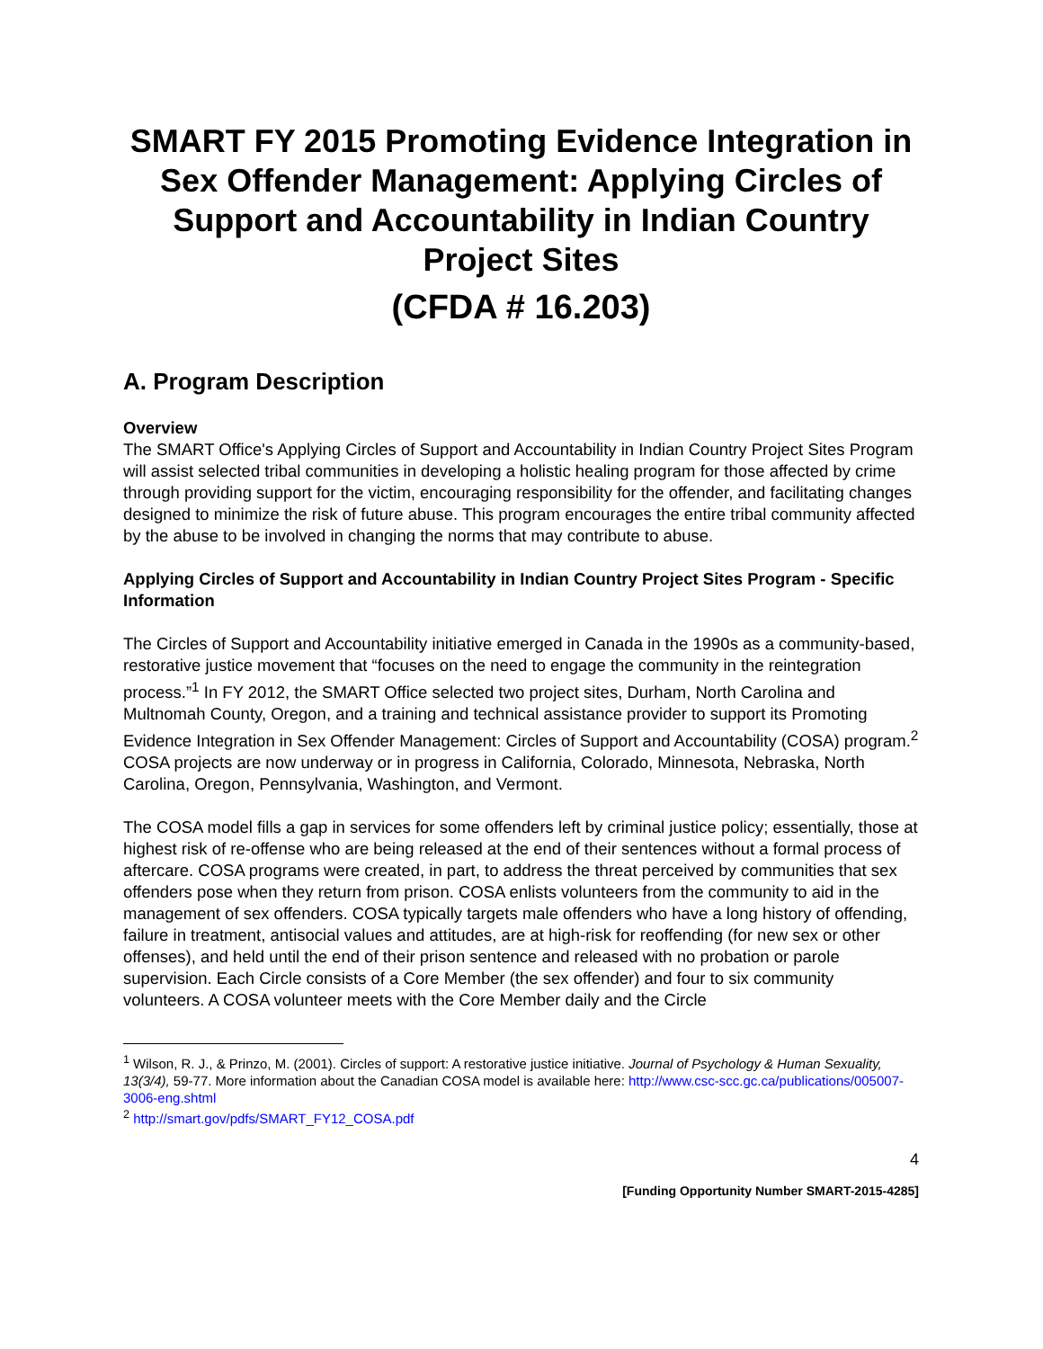SMART FY 2015 Promoting Evidence Integration in Sex Offender Management: Applying Circles of Support and Accountability in Indian Country Project Sites
(CFDA # 16.203)
A. Program Description
Overview
The SMART Office's Applying Circles of Support and Accountability in Indian Country Project Sites Program will assist selected tribal communities in developing a holistic healing program for those affected by crime through providing support for the victim, encouraging responsibility for the offender, and facilitating changes designed to minimize the risk of future abuse. This program encourages the entire tribal community affected by the abuse to be involved in changing the norms that may contribute to abuse.
Applying Circles of Support and Accountability in Indian Country Project Sites Program - Specific Information
The Circles of Support and Accountability initiative emerged in Canada in the 1990s as a community-based, restorative justice movement that “focuses on the need to engage the community in the reintegration process.”<sup>1</sup> In FY 2012, the SMART Office selected two project sites, Durham, North Carolina and Multnomah County, Oregon, and a training and technical assistance provider to support its Promoting Evidence Integration in Sex Offender Management: Circles of Support and Accountability (COSA) program.<sup>2</sup> COSA projects are now underway or in progress in California, Colorado, Minnesota, Nebraska, North Carolina, Oregon, Pennsylvania, Washington, and Vermont.
The COSA model fills a gap in services for some offenders left by criminal justice policy; essentially, those at highest risk of re-offense who are being released at the end of their sentences without a formal process of aftercare. COSA programs were created, in part, to address the threat perceived by communities that sex offenders pose when they return from prison. COSA enlists volunteers from the community to aid in the management of sex offenders. COSA typically targets male offenders who have a long history of offending, failure in treatment, antisocial values and attitudes, are at high-risk for reoffending (for new sex or other offenses), and held until the end of their prison sentence and released with no probation or parole supervision. Each Circle consists of a Core Member (the sex offender) and four to six community volunteers. A COSA volunteer meets with the Core Member daily and the Circle
<sup>1</sup> Wilson, R. J., & Prinzo, M. (2001). Circles of support: A restorative justice initiative. Journal of Psychology & Human Sexuality, 13(3/4), 59-77. More information about the Canadian COSA model is available here: http://www.csc-scc.gc.ca/publications/005007-3006-eng.shtml
<sup>2</sup> http://smart.gov/pdfs/SMART_FY12_COSA.pdf
4
[Funding Opportunity Number SMART-2015-4285]